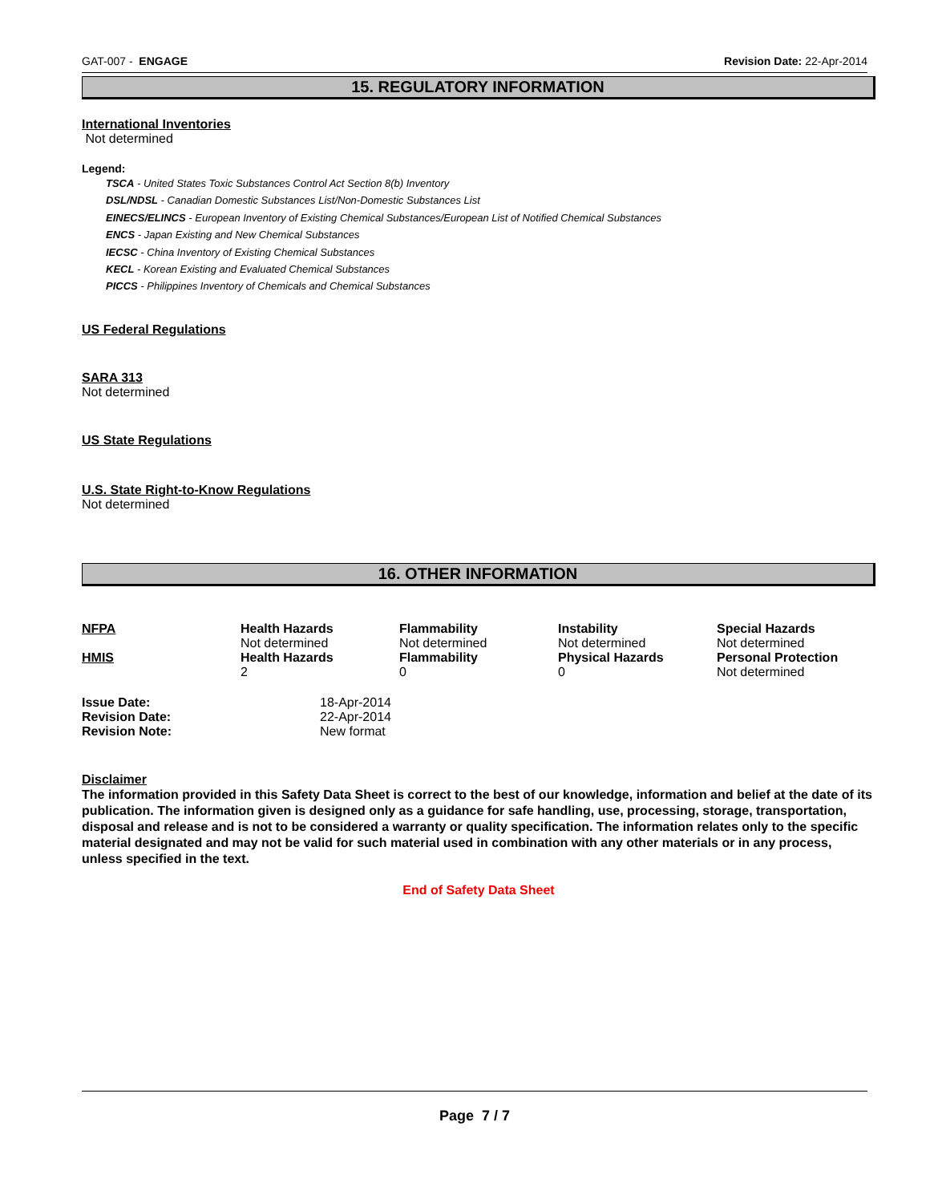GAT-007 - ENGAGE Revision Date: 22-Apr-2014
15. REGULATORY INFORMATION
International Inventories
Not determined
Legend:
TSCA - United States Toxic Substances Control Act Section 8(b) Inventory
DSL/NDSL - Canadian Domestic Substances List/Non-Domestic Substances List
EINECS/ELINCS - European Inventory of Existing Chemical Substances/European List of Notified Chemical Substances
ENCS - Japan Existing and New Chemical Substances
IECSC - China Inventory of Existing Chemical Substances
KECL - Korean Existing and Evaluated Chemical Substances
PICCS - Philippines Inventory of Chemicals and Chemical Substances
US Federal Regulations
SARA 313
Not determined
US State Regulations
U.S. State Right-to-Know Regulations
Not determined
16. OTHER INFORMATION
| NFPA | Health Hazards Not determined | Flammability Not determined | Instability Not determined | Special Hazards Not determined |
| HMIS | Health Hazards 2 | Flammability 0 | Physical Hazards 0 | Personal Protection Not determined |
| Issue Date: | 18-Apr-2014 |
| Revision Date: | 22-Apr-2014 |
| Revision Note: | New format |
Disclaimer
The information provided in this Safety Data Sheet is correct to the best of our knowledge, information and belief at the date of its publication. The information given is designed only as a guidance for safe handling, use, processing, storage, transportation, disposal and release and is not to be considered a warranty or quality specification. The information relates only to the specific material designated and may not be valid for such material used in combination with any other materials or in any process, unless specified in the text.
End of Safety Data Sheet
Page 7 / 7